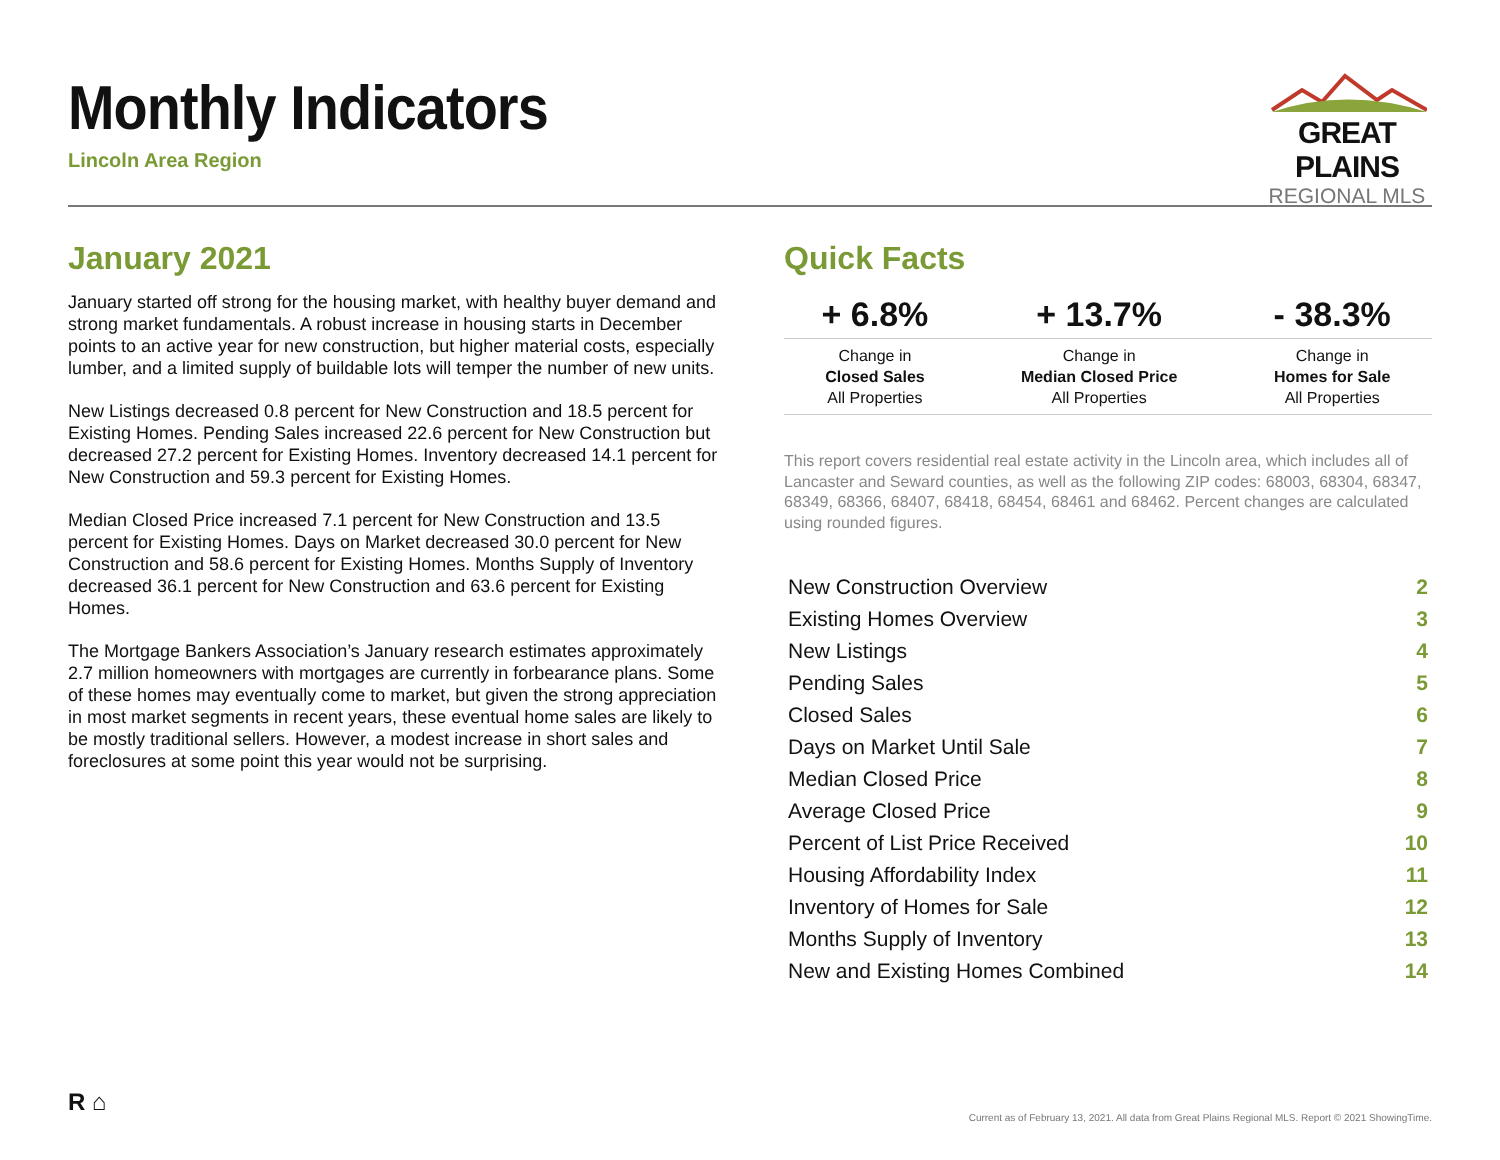Monthly Indicators
Lincoln Area Region
GREAT PLAINS
REGIONAL MLS
January 2021
January started off strong for the housing market, with healthy buyer demand and strong market fundamentals. A robust increase in housing starts in December points to an active year for new construction, but higher material costs, especially lumber, and a limited supply of buildable lots will temper the number of new units.
New Listings decreased 0.8 percent for New Construction and 18.5 percent for Existing Homes. Pending Sales increased 22.6 percent for New Construction but decreased 27.2 percent for Existing Homes. Inventory decreased 14.1 percent for New Construction and 59.3 percent for Existing Homes.
Median Closed Price increased 7.1 percent for New Construction and 13.5 percent for Existing Homes. Days on Market decreased 30.0 percent for New Construction and 58.6 percent for Existing Homes. Months Supply of Inventory decreased 36.1 percent for New Construction and 63.6 percent for Existing Homes.
The Mortgage Bankers Association’s January research estimates approximately 2.7 million homeowners with mortgages are currently in forbearance plans. Some of these homes may eventually come to market, but given the strong appreciation in most market segments in recent years, these eventual home sales are likely to be mostly traditional sellers. However, a modest increase in short sales and foreclosures at some point this year would not be surprising.
Quick Facts
| + 6.8% | + 13.7% | - 38.3% |
| --- | --- | --- |
| Change in Closed Sales All Properties | Change in Median Closed Price All Properties | Change in Homes for Sale All Properties |
This report covers residential real estate activity in the Lincoln area, which includes all of Lancaster and Seward counties, as well as the following ZIP codes: 68003, 68304, 68347, 68349, 68366, 68407, 68418, 68454, 68461 and 68462. Percent changes are calculated using rounded figures.
| New Construction Overview | 2 |
| Existing Homes Overview | 3 |
| New Listings | 4 |
| Pending Sales | 5 |
| Closed Sales | 6 |
| Days on Market Until Sale | 7 |
| Median Closed Price | 8 |
| Average Closed Price | 9 |
| Percent of List Price Received | 10 |
| Housing Affordability Index | 11 |
| Inventory of Homes for Sale | 12 |
| Months Supply of Inventory | 13 |
| New and Existing Homes Combined | 14 |
R ⌂
Current as of February 13, 2021. All data from Great Plains Regional MLS. Report © 2021 ShowingTime.